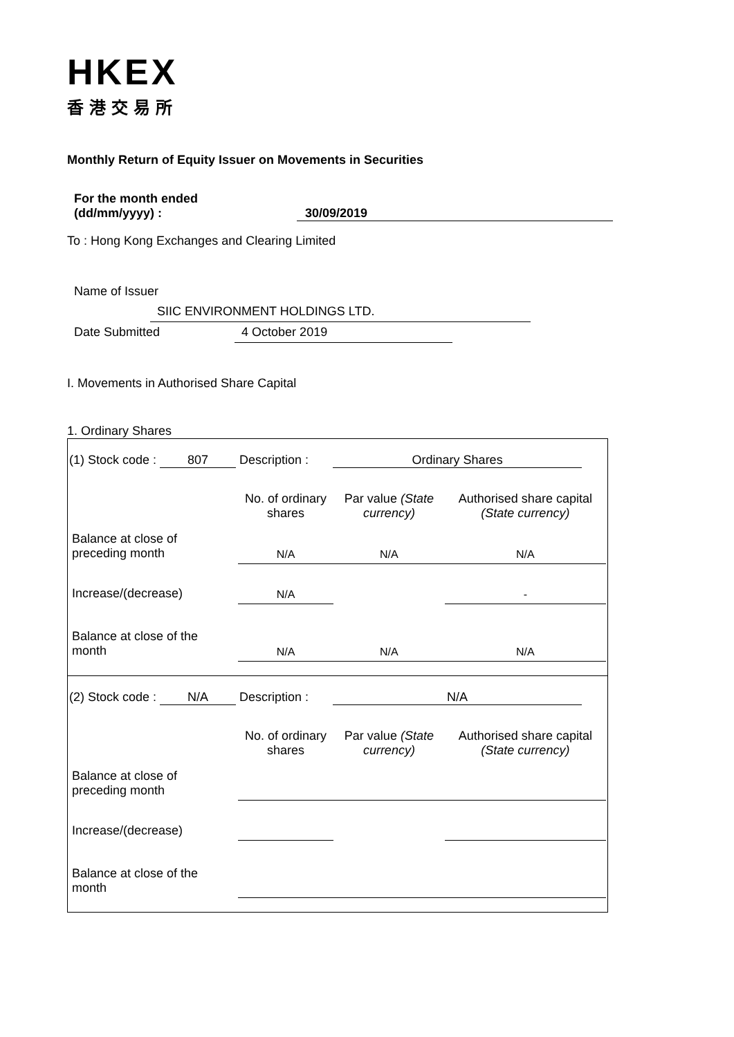HKEX
香港交易所
Monthly Return of Equity Issuer on Movements in Securities
For the month ended
(dd/mm/yyyy) : 30/09/2019
To : Hong Kong Exchanges and Clearing Limited
Name of Issuer SIIC ENVIRONMENT HOLDINGS LTD.
Date Submitted 4 October 2019
I. Movements in Authorised Share Capital
1. Ordinary Shares
(1) Stock code : 807 Description : Ordinary Shares
| | No. of ordinary shares | Par value (State currency) | Authorised share capital (State currency) |
| --- | --- | --- | --- |
| Balance at close of preceding month | N/A | N/A | N/A |
| Increase/(decrease) | N/A | | - |
| Balance at close of the month | N/A | N/A | N/A |
(2) Stock code : N/A Description : N/A
| | No. of ordinary shares | Par value (State currency) | Authorised share capital (State currency) |
| --- | --- | --- | --- |
| Balance at close of preceding month | | | |
| Increase/(decrease) | | | |
| Balance at close of the month | | | |